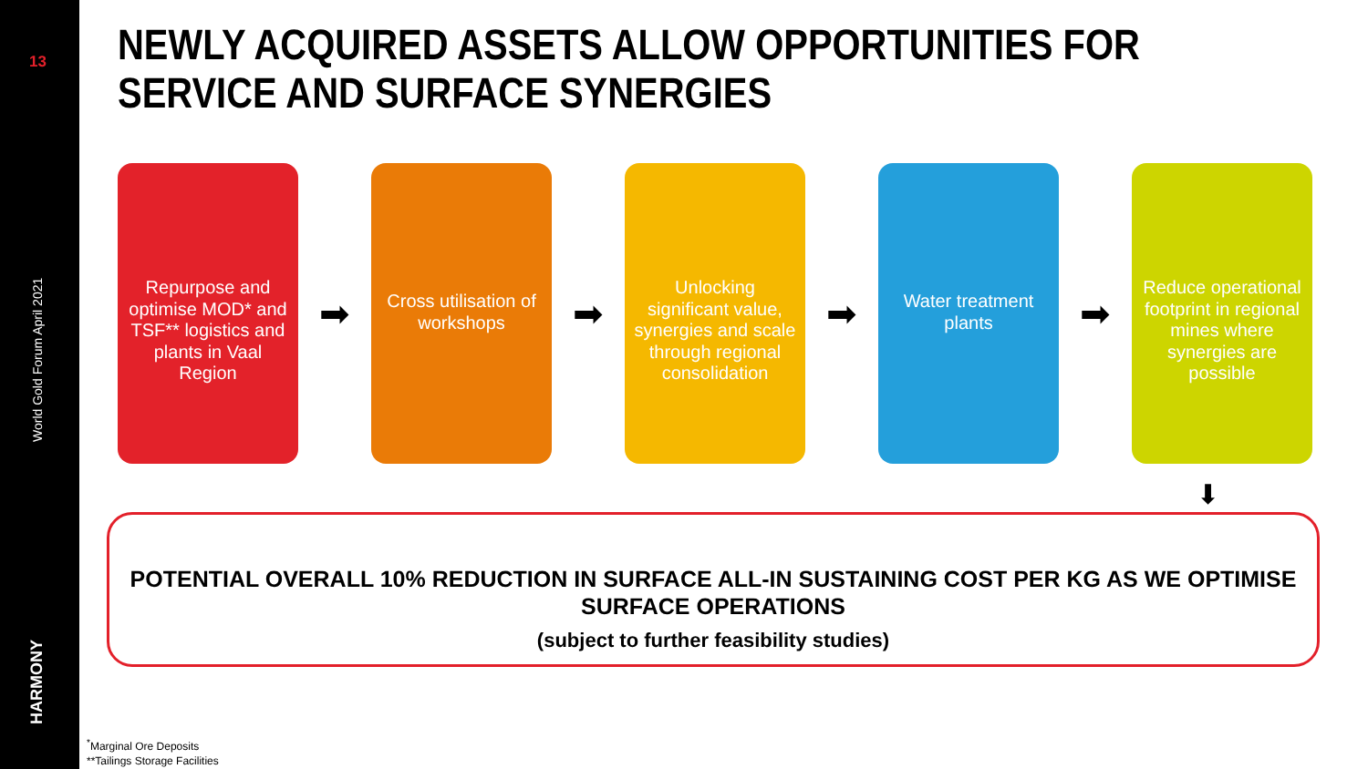13
World Gold Forum April 2021
HARMONY
NEWLY ACQUIRED ASSETS ALLOW OPPORTUNITIES FOR
SERVICE AND SURFACE SYNERGIES
Repurpose and optimise MOD* and TSF** logistics and plants in Vaal Region
➡
Cross utilisation of workshops
➡
Unlocking significant value, synergies and scale through regional consolidation
➡
Water treatment plants
➡
Reduce operational footprint in regional mines where synergies are possible
⬇
POTENTIAL OVERALL 10% REDUCTION IN SURFACE ALL-IN SUSTAINING COST PER KG AS WE OPTIMISE SURFACE OPERATIONS
(subject to further feasibility studies)
<sup>*</sup> Marginal Ore Deposits
**Tailings Storage Facilities